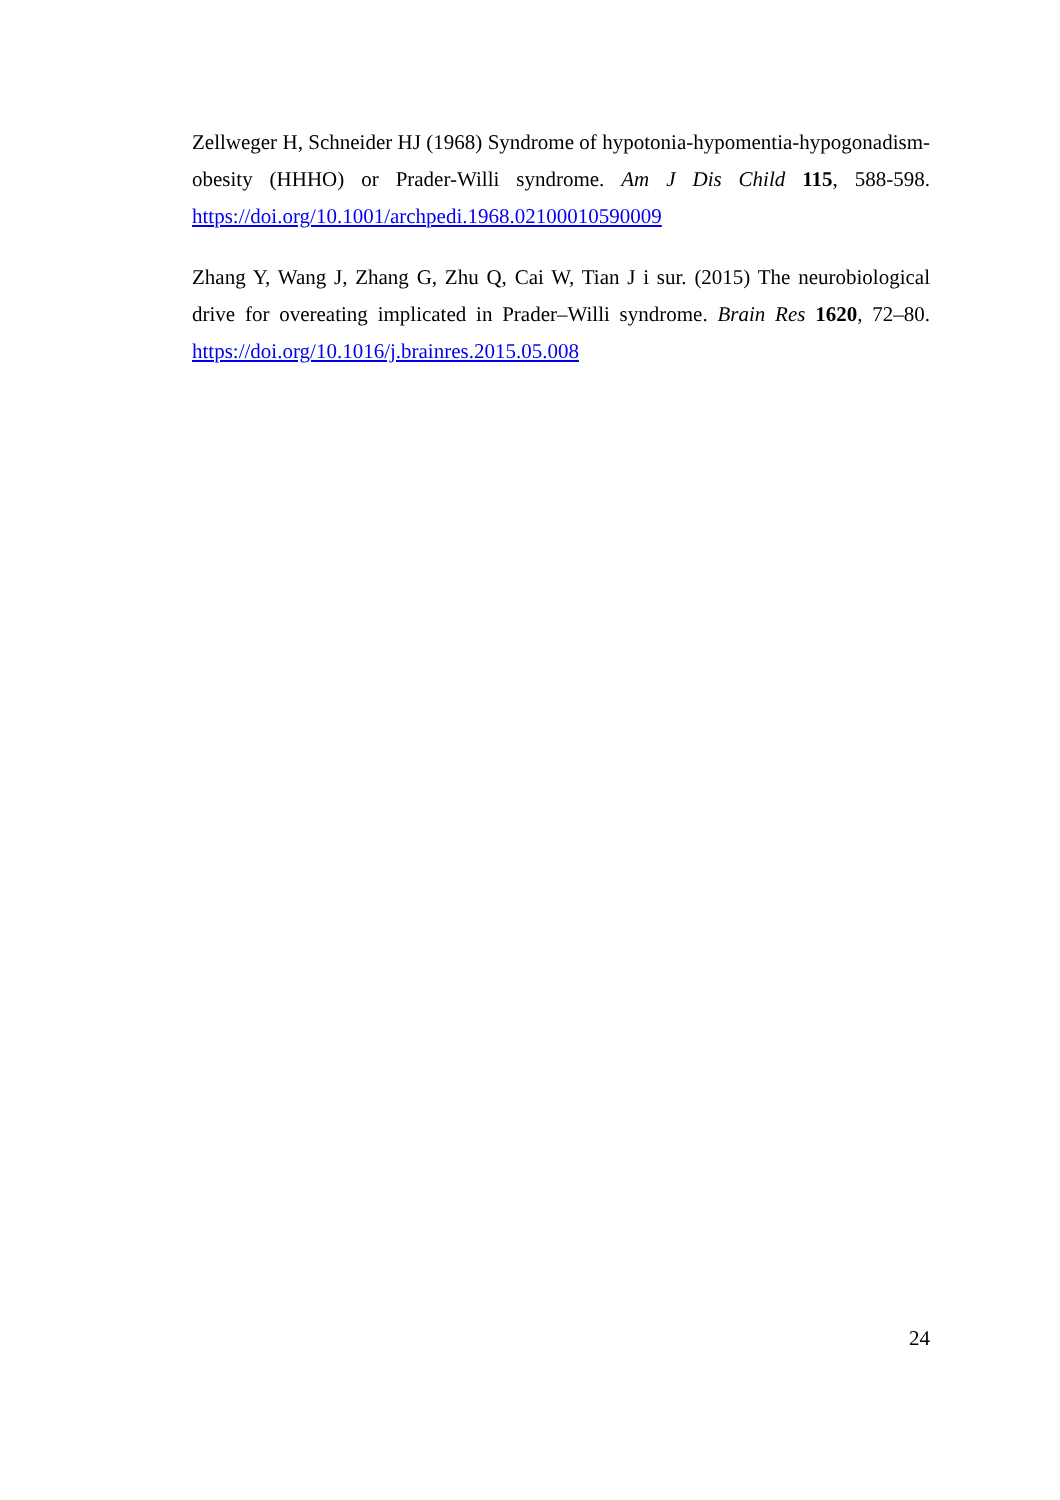Zellweger H, Schneider HJ (1968) Syndrome of hypotonia-hypomentia-hypogonadism-obesity (HHHO) or Prader-Willi syndrome. Am J Dis Child 115, 588-598. https://doi.org/10.1001/archpedi.1968.02100010590009
Zhang Y, Wang J, Zhang G, Zhu Q, Cai W, Tian J i sur. (2015) The neurobiological drive for overeating implicated in Prader–Willi syndrome. Brain Res 1620, 72–80. https://doi.org/10.1016/j.brainres.2015.05.008
24